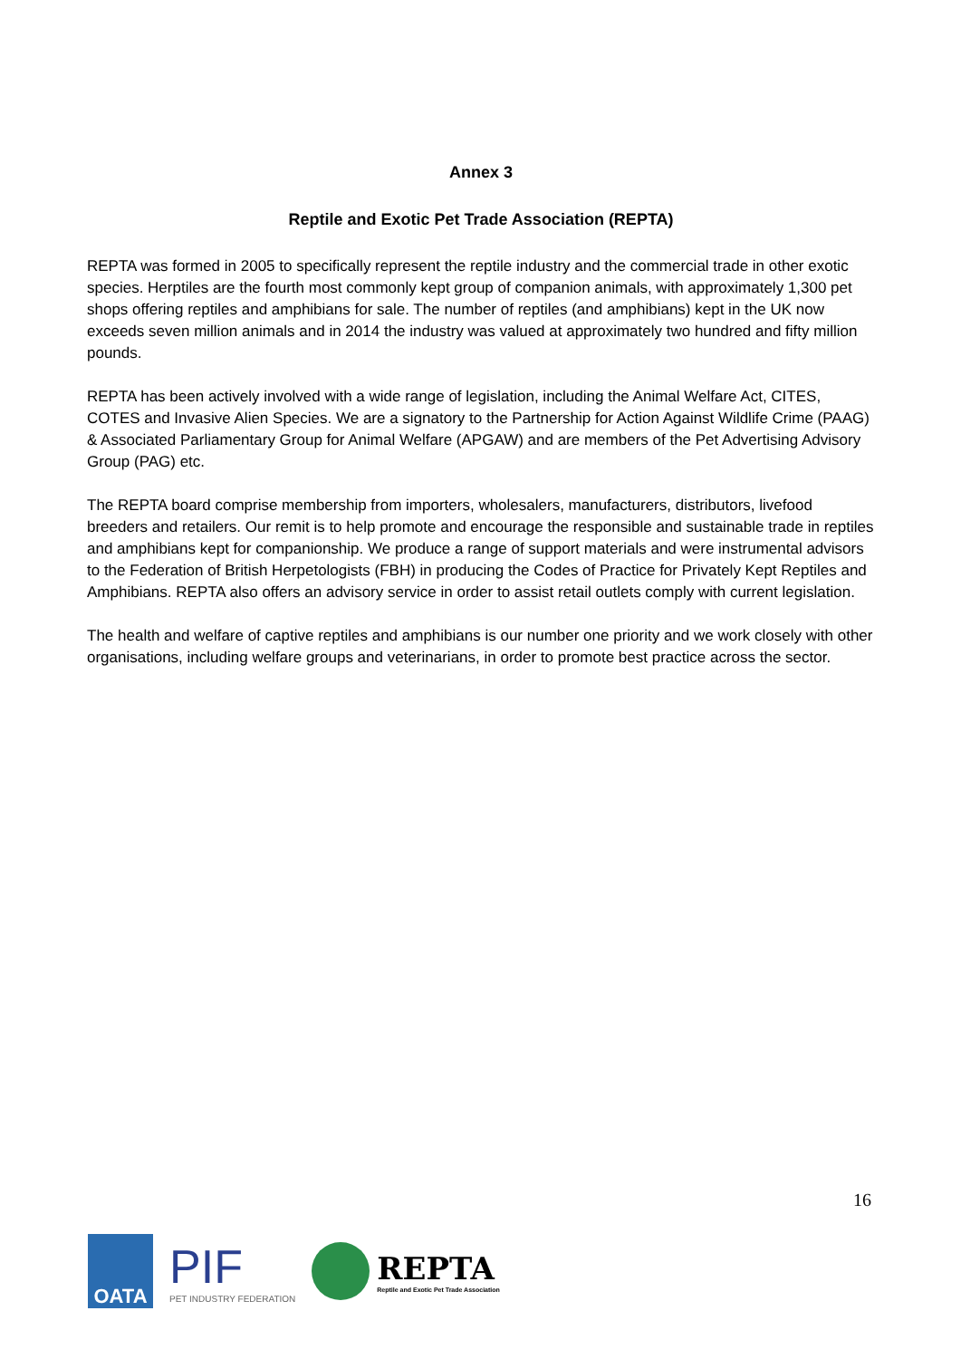Annex 3
Reptile and Exotic Pet Trade Association (REPTA)
REPTA was formed in 2005 to specifically represent the reptile industry and the commercial trade in other exotic species. Herptiles are the fourth most commonly kept group of companion animals, with approximately 1,300 pet shops offering reptiles and amphibians for sale. The number of reptiles (and amphibians) kept in the UK now exceeds seven million animals and in 2014 the industry was valued at approximately two hundred and fifty million pounds.
REPTA has been actively involved with a wide range of legislation, including the Animal Welfare Act, CITES, COTES and Invasive Alien Species. We are a signatory to the Partnership for Action Against Wildlife Crime (PAAG) & Associated Parliamentary Group for Animal Welfare (APGAW) and are members of the Pet Advertising Advisory Group (PAG) etc.
The REPTA board comprise membership from importers, wholesalers, manufacturers, distributors, livefood breeders and retailers. Our remit is to help promote and encourage the responsible and sustainable trade in reptiles and amphibians kept for companionship. We produce a range of support materials and were instrumental advisors to the Federation of British Herpetologists (FBH) in producing the Codes of Practice for Privately Kept Reptiles and Amphibians. REPTA also offers an advisory service in order to assist retail outlets comply with current legislation.
The health and welfare of captive reptiles and amphibians is our number one priority and we work closely with other organisations, including welfare groups and veterinarians, in order to promote best practice across the sector.
16
OATA
PIF
PET INDUSTRY FEDERATION
REPTA
Reptile and Exotic Pet Trade Association